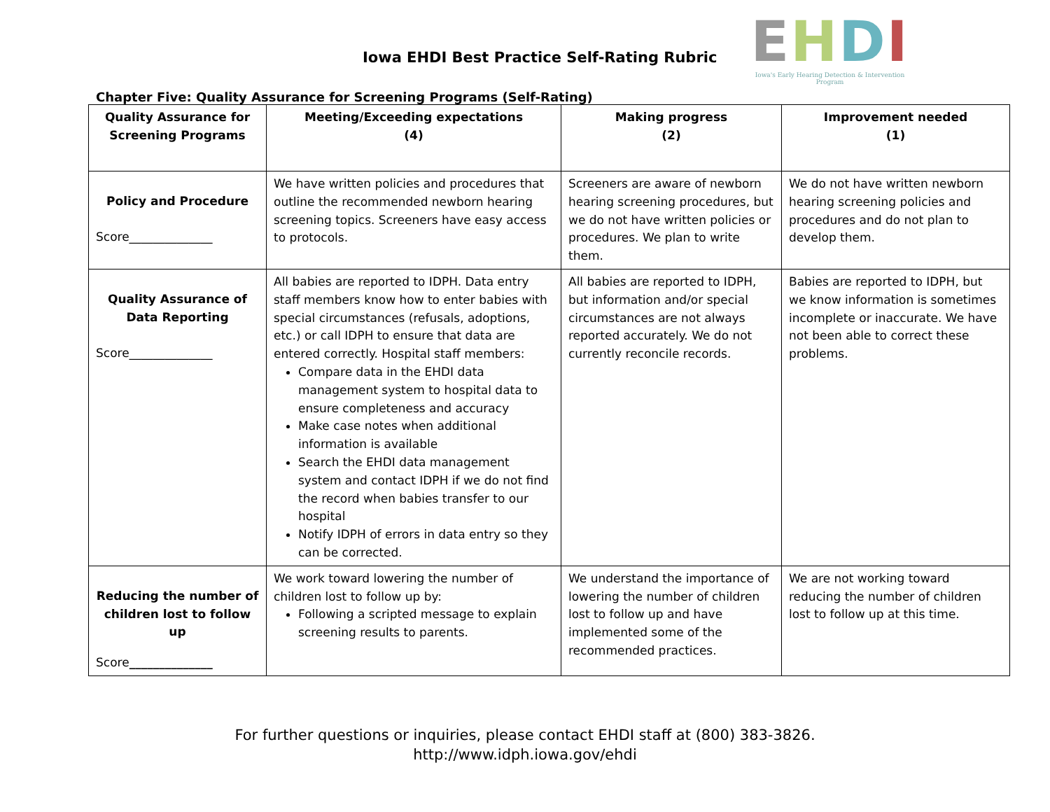Iowa EHDI Best Practice Self-Rating Rubric
EHDI
Iowa's Early Hearing Detection & Intervention Program
Chapter Five: Quality Assurance for Screening Programs (Self-Rating)
| Quality Assurance for Screening Programs | Meeting/Exceeding expectations (4) | Making progress (2) | Improvement needed (1) |
| --- | --- | --- | --- |
| Policy and Procedure Score______________ | We have written policies and procedures that outline the recommended newborn hearing screening topics. Screeners have easy access to protocols. | Screeners are aware of newborn hearing screening procedures, but we do not have written policies or procedures. We plan to write them. | We do not have written newborn hearing screening policies and procedures and do not plan to develop them. |
| Quality Assurance of Data Reporting Score______________ | All babies are reported to IDPH. Data entry staff members know how to enter babies with special circumstances (refusals, adoptions, etc.) or call IDPH to ensure that data are entered correctly. Hospital staff members: Compare data in the EHDI data management system to hospital data to ensure completeness and accuracy Make case notes when additional information is available Search the EHDI data management system and contact IDPH if we do not find the record when babies transfer to our hospital Notify IDPH of errors in data entry so they can be corrected. | All babies are reported to IDPH, but information and/or special circumstances are not always reported accurately. We do not currently reconcile records. | Babies are reported to IDPH, but we know information is sometimes incomplete or inaccurate. We have not been able to correct these problems. |
| Reducing the number of children lost to follow up Score ______________ | We work toward lowering the number of children lost to follow up by: Following a scripted message to explain screening results to parents. | We understand the importance of lowering the number of children lost to follow up and have implemented some of the recommended practices. | We are not working toward reducing the number of children lost to follow up at this time. |
For further questions or inquiries, please contact EHDI staff at (800) 383-3826.
http://www.idph.iowa.gov/ehdi